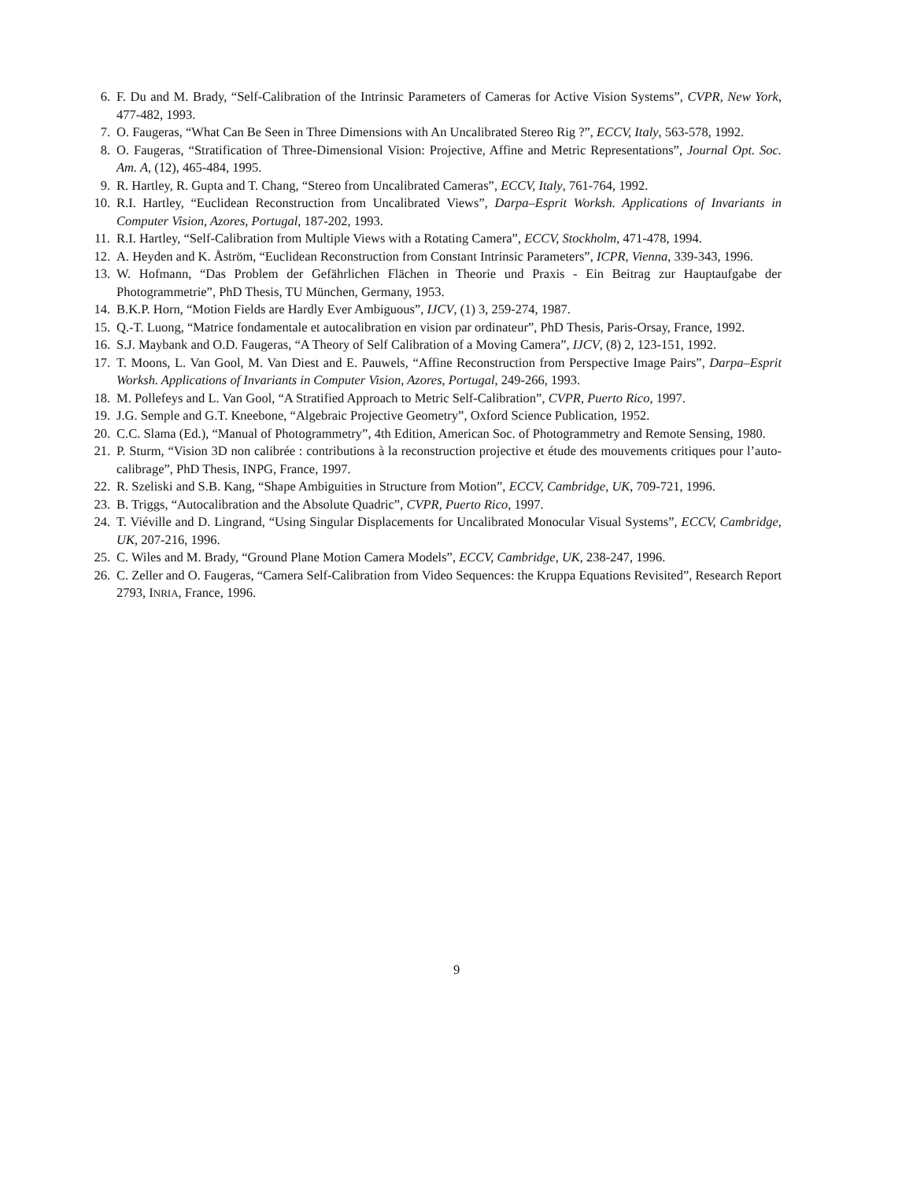6. F. Du and M. Brady, “Self-Calibration of the Intrinsic Parameters of Cameras for Active Vision Systems”, CVPR, New York, 477-482, 1993.
7. O. Faugeras, “What Can Be Seen in Three Dimensions with An Uncalibrated Stereo Rig ?”, ECCV, Italy, 563-578, 1992.
8. O. Faugeras, “Stratification of Three-Dimensional Vision: Projective, Affine and Metric Representations”, Journal Opt. Soc. Am. A, (12), 465-484, 1995.
9. R. Hartley, R. Gupta and T. Chang, “Stereo from Uncalibrated Cameras”, ECCV, Italy, 761-764, 1992.
10. R.I. Hartley, “Euclidean Reconstruction from Uncalibrated Views”, Darpa–Esprit Worksh. Applications of Invariants in Computer Vision, Azores, Portugal, 187-202, 1993.
11. R.I. Hartley, “Self-Calibration from Multiple Views with a Rotating Camera”, ECCV, Stockholm, 471-478, 1994.
12. A. Heyden and K. Åström, “Euclidean Reconstruction from Constant Intrinsic Parameters”, ICPR, Vienna, 339-343, 1996.
13. W. Hofmann, “Das Problem der Gefährlichen Flächen in Theorie und Praxis - Ein Beitrag zur Hauptaufgabe der Photogrammetrie”, PhD Thesis, TU München, Germany, 1953.
14. B.K.P. Horn, “Motion Fields are Hardly Ever Ambiguous”, IJCV, (1) 3, 259-274, 1987.
15. Q.-T. Luong, “Matrice fondamentale et autocalibration en vision par ordinateur”, PhD Thesis, Paris-Orsay, France, 1992.
16. S.J. Maybank and O.D. Faugeras, “A Theory of Self Calibration of a Moving Camera”, IJCV, (8) 2, 123-151, 1992.
17. T. Moons, L. Van Gool, M. Van Diest and E. Pauwels, “Affine Reconstruction from Perspective Image Pairs”, Darpa–Esprit Worksh. Applications of Invariants in Computer Vision, Azores, Portugal, 249-266, 1993.
18. M. Pollefeys and L. Van Gool, “A Stratified Approach to Metric Self-Calibration”, CVPR, Puerto Rico, 1997.
19. J.G. Semple and G.T. Kneebone, “Algebraic Projective Geometry”, Oxford Science Publication, 1952.
20. C.C. Slama (Ed.), “Manual of Photogrammetry”, 4th Edition, American Soc. of Photogrammetry and Remote Sensing, 1980.
21. P. Sturm, “Vision 3D non calibrée : contributions à la reconstruction projective et étude des mouvements critiques pour l’auto-calibrage”, PhD Thesis, INPG, France, 1997.
22. R. Szeliski and S.B. Kang, “Shape Ambiguities in Structure from Motion”, ECCV, Cambridge, UK, 709-721, 1996.
23. B. Triggs, “Autocalibration and the Absolute Quadric”, CVPR, Puerto Rico, 1997.
24. T. Viéville and D. Lingrand, “Using Singular Displacements for Uncalibrated Monocular Visual Systems”, ECCV, Cambridge, UK, 207-216, 1996.
25. C. Wiles and M. Brady, “Ground Plane Motion Camera Models”, ECCV, Cambridge, UK, 238-247, 1996.
26. C. Zeller and O. Faugeras, “Camera Self-Calibration from Video Sequences: the Kruppa Equations Revisited”, Research Report 2793, INRIA, France, 1996.
9